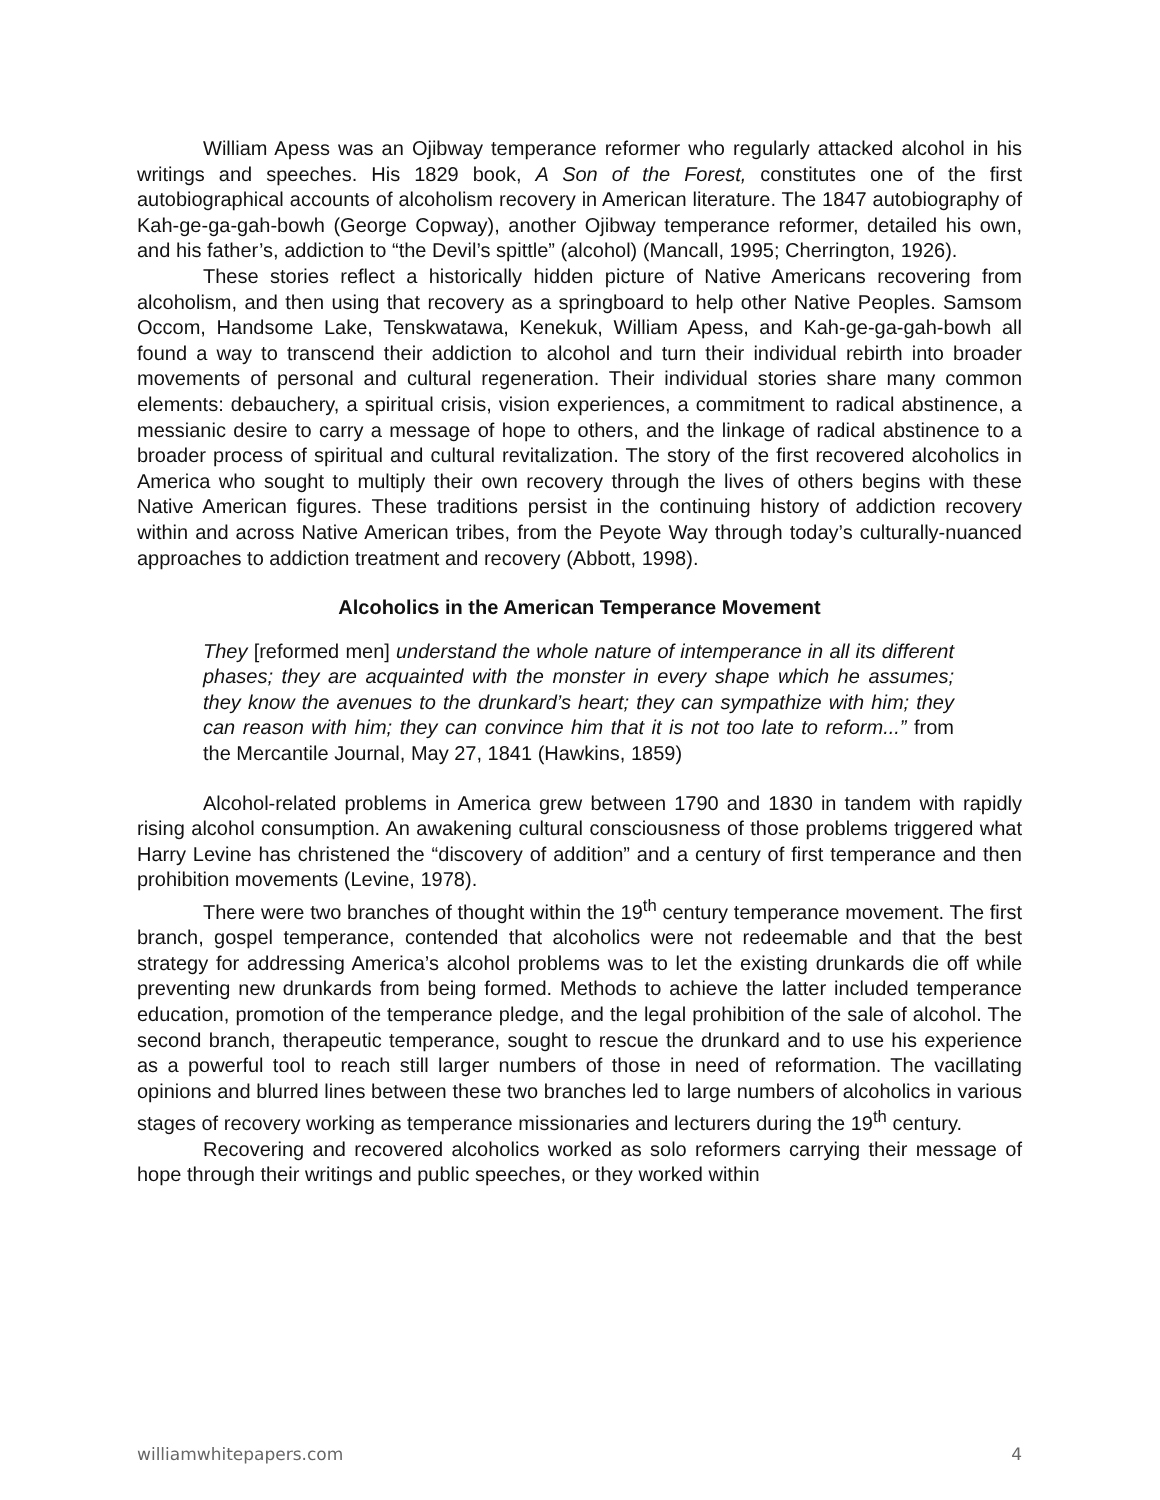William Apess was an Ojibway temperance reformer who regularly attacked alcohol in his writings and speeches. His 1829 book, A Son of the Forest, constitutes one of the first autobiographical accounts of alcoholism recovery in American literature. The 1847 autobiography of Kah-ge-ga-gah-bowh (George Copway), another Ojibway temperance reformer, detailed his own, and his father’s, addiction to “the Devil’s spittle” (alcohol) (Mancall, 1995; Cherrington, 1926).
These stories reflect a historically hidden picture of Native Americans recovering from alcoholism, and then using that recovery as a springboard to help other Native Peoples. Samsom Occom, Handsome Lake, Tenskwatawa, Kenekuk, William Apess, and Kah-ge-ga-gah-bowh all found a way to transcend their addiction to alcohol and turn their individual rebirth into broader movements of personal and cultural regeneration. Their individual stories share many common elements: debauchery, a spiritual crisis, vision experiences, a commitment to radical abstinence, a messianic desire to carry a message of hope to others, and the linkage of radical abstinence to a broader process of spiritual and cultural revitalization. The story of the first recovered alcoholics in America who sought to multiply their own recovery through the lives of others begins with these Native American figures. These traditions persist in the continuing history of addiction recovery within and across Native American tribes, from the Peyote Way through today’s culturally-nuanced approaches to addiction treatment and recovery (Abbott, 1998).
Alcoholics in the American Temperance Movement
They [reformed men] understand the whole nature of intemperance in all its different phases; they are acquainted with the monster in every shape which he assumes; they know the avenues to the drunkard’s heart; they can sympathize with him; they can reason with him; they can convince him that it is not too late to reform...” from the Mercantile Journal, May 27, 1841 (Hawkins, 1859)
Alcohol-related problems in America grew between 1790 and 1830 in tandem with rapidly rising alcohol consumption. An awakening cultural consciousness of those problems triggered what Harry Levine has christened the “discovery of addition” and a century of first temperance and then prohibition movements (Levine, 1978).
There were two branches of thought within the 19<sup>th</sup> century temperance movement. The first branch, gospel temperance, contended that alcoholics were not redeemable and that the best strategy for addressing America’s alcohol problems was to let the existing drunkards die off while preventing new drunkards from being formed. Methods to achieve the latter included temperance education, promotion of the temperance pledge, and the legal prohibition of the sale of alcohol. The second branch, therapeutic temperance, sought to rescue the drunkard and to use his experience as a powerful tool to reach still larger numbers of those in need of reformation. The vacillating opinions and blurred lines between these two branches led to large numbers of alcoholics in various stages of recovery working as temperance missionaries and lecturers during the 19<sup>th</sup> century.
Recovering and recovered alcoholics worked as solo reformers carrying their message of hope through their writings and public speeches, or they worked within
williamwhitepapers.com 4